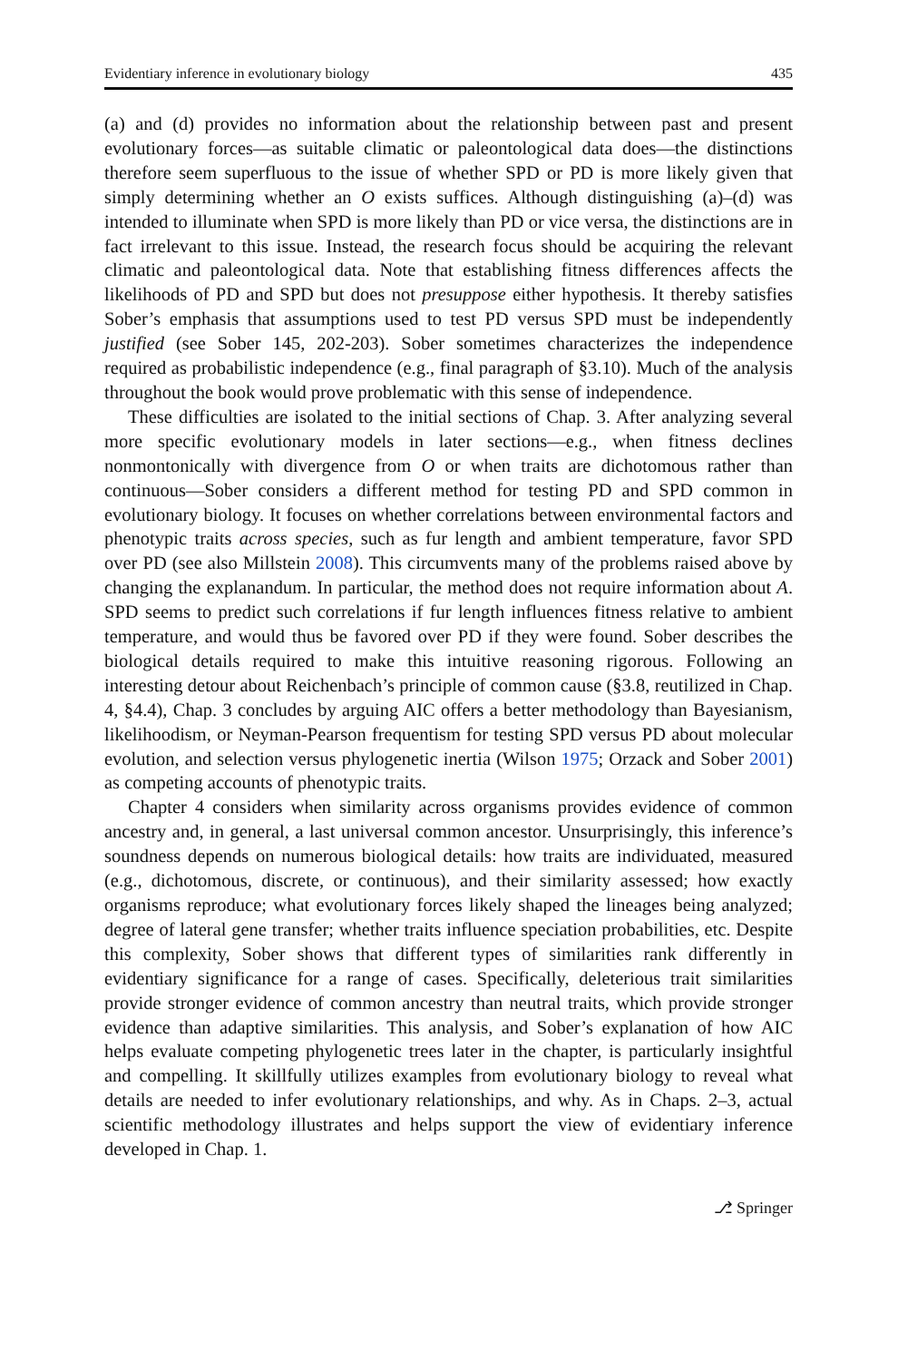Evidentiary inference in evolutionary biology 435
(a) and (d) provides no information about the relationship between past and present evolutionary forces—as suitable climatic or paleontological data does—the distinctions therefore seem superfluous to the issue of whether SPD or PD is more likely given that simply determining whether an O exists suffices. Although distinguishing (a)–(d) was intended to illuminate when SPD is more likely than PD or vice versa, the distinctions are in fact irrelevant to this issue. Instead, the research focus should be acquiring the relevant climatic and paleontological data. Note that establishing fitness differences affects the likelihoods of PD and SPD but does not presuppose either hypothesis. It thereby satisfies Sober’s emphasis that assumptions used to test PD versus SPD must be independently justified (see Sober 145, 202-203). Sober sometimes characterizes the independence required as probabilistic independence (e.g., final paragraph of §3.10). Much of the analysis throughout the book would prove problematic with this sense of independence.
These difficulties are isolated to the initial sections of Chap. 3. After analyzing several more specific evolutionary models in later sections—e.g., when fitness declines nonmontonically with divergence from O or when traits are dichotomous rather than continuous—Sober considers a different method for testing PD and SPD common in evolutionary biology. It focuses on whether correlations between environmental factors and phenotypic traits across species, such as fur length and ambient temperature, favor SPD over PD (see also Millstein 2008). This circumvents many of the problems raised above by changing the explanandum. In particular, the method does not require information about A. SPD seems to predict such correlations if fur length influences fitness relative to ambient temperature, and would thus be favored over PD if they were found. Sober describes the biological details required to make this intuitive reasoning rigorous. Following an interesting detour about Reichenbach’s principle of common cause (§3.8, reutilized in Chap. 4, §4.4), Chap. 3 concludes by arguing AIC offers a better methodology than Bayesianism, likelihoodism, or Neyman-Pearson frequentism for testing SPD versus PD about molecular evolution, and selection versus phylogenetic inertia (Wilson 1975; Orzack and Sober 2001) as competing accounts of phenotypic traits.
Chapter 4 considers when similarity across organisms provides evidence of common ancestry and, in general, a last universal common ancestor. Unsurprisingly, this inference’s soundness depends on numerous biological details: how traits are individuated, measured (e.g., dichotomous, discrete, or continuous), and their similarity assessed; how exactly organisms reproduce; what evolutionary forces likely shaped the lineages being analyzed; degree of lateral gene transfer; whether traits influence speciation probabilities, etc. Despite this complexity, Sober shows that different types of similarities rank differently in evidentiary significance for a range of cases. Specifically, deleterious trait similarities provide stronger evidence of common ancestry than neutral traits, which provide stronger evidence than adaptive similarities. This analysis, and Sober’s explanation of how AIC helps evaluate competing phylogenetic trees later in the chapter, is particularly insightful and compelling. It skillfully utilizes examples from evolutionary biology to reveal what details are needed to infer evolutionary relationships, and why. As in Chaps. 2–3, actual scientific methodology illustrates and helps support the view of evidentiary inference developed in Chap. 1.
⎇ Springer